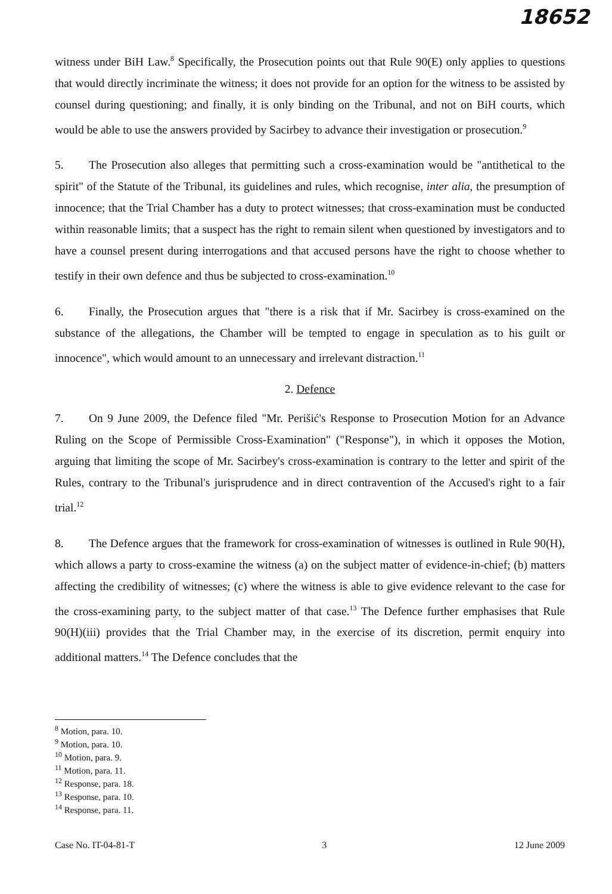18652
witness under BiH Law.<sup>8</sup> Specifically, the Prosecution points out that Rule 90(E) only applies to questions that would directly incriminate the witness; it does not provide for an option for the witness to be assisted by counsel during questioning; and finally, it is only binding on the Tribunal, and not on BiH courts, which would be able to use the answers provided by Sacirbey to advance their investigation or prosecution.<sup>9</sup>
5. The Prosecution also alleges that permitting such a cross-examination would be "antithetical to the spirit" of the Statute of the Tribunal, its guidelines and rules, which recognise, inter alia, the presumption of innocence; that the Trial Chamber has a duty to protect witnesses; that cross-examination must be conducted within reasonable limits; that a suspect has the right to remain silent when questioned by investigators and to have a counsel present during interrogations and that accused persons have the right to choose whether to testify in their own defence and thus be subjected to cross-examination.<sup>10</sup>
6. Finally, the Prosecution argues that "there is a risk that if Mr. Sacirbey is cross-examined on the substance of the allegations, the Chamber will be tempted to engage in speculation as to his guilt or innocence", which would amount to an unnecessary and irrelevant distraction.<sup>11</sup>
2. Defence
7. On 9 June 2009, the Defence filed "Mr. Perišić's Response to Prosecution Motion for an Advance Ruling on the Scope of Permissible Cross-Examination" ("Response"), in which it opposes the Motion, arguing that limiting the scope of Mr. Sacirbey's cross-examination is contrary to the letter and spirit of the Rules, contrary to the Tribunal's jurisprudence and in direct contravention of the Accused's right to a fair trial.<sup>12</sup>
8. The Defence argues that the framework for cross-examination of witnesses is outlined in Rule 90(H), which allows a party to cross-examine the witness (a) on the subject matter of evidence-in-chief; (b) matters affecting the credibility of witnesses; (c) where the witness is able to give evidence relevant to the case for the cross-examining party, to the subject matter of that case.<sup>13</sup> The Defence further emphasises that Rule 90(H)(iii) provides that the Trial Chamber may, in the exercise of its discretion, permit enquiry into additional matters.<sup>14</sup> The Defence concludes that the
<sup>8</sup> Motion, para. 10.
<sup>9</sup> Motion, para. 10.
<sup>10</sup> Motion, para. 9.
<sup>11</sup> Motion, para. 11.
<sup>12</sup> Response, para. 18.
<sup>13</sup> Response, para. 10.
<sup>14</sup> Response, para. 11.
Case No. IT-04-81-T 3 12 June 2009